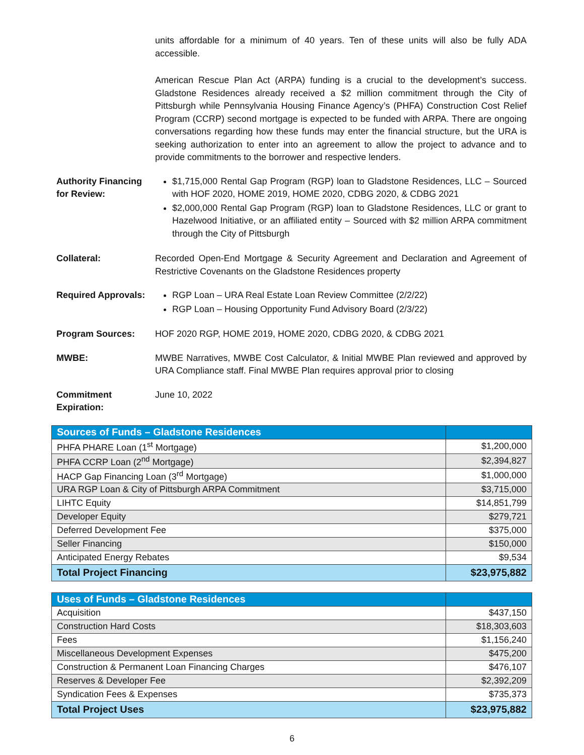units affordable for a minimum of 40 years. Ten of these units will also be fully ADA accessible.
American Rescue Plan Act (ARPA) funding is a crucial to the development’s success. Gladstone Residences already received a $2 million commitment through the City of Pittsburgh while Pennsylvania Housing Finance Agency’s (PHFA) Construction Cost Relief Program (CCRP) second mortgage is expected to be funded with ARPA. There are ongoing conversations regarding how these funds may enter the financial structure, but the URA is seeking authorization to enter into an agreement to allow the project to advance and to provide commitments to the borrower and respective lenders.
Authority Financing for Review:
$1,715,000 Rental Gap Program (RGP) loan to Gladstone Residences, LLC – Sourced with HOF 2020, HOME 2019, HOME 2020, CDBG 2020, & CDBG 2021
$2,000,000 Rental Gap Program (RGP) loan to Gladstone Residences, LLC or grant to Hazelwood Initiative, or an affiliated entity – Sourced with $2 million ARPA commitment through the City of Pittsburgh
Collateral: Recorded Open-End Mortgage & Security Agreement and Declaration and Agreement of Restrictive Covenants on the Gladstone Residences property
Required Approvals:
RGP Loan – URA Real Estate Loan Review Committee (2/2/22)
RGP Loan – Housing Opportunity Fund Advisory Board (2/3/22)
Program Sources: HOF 2020 RGP, HOME 2019, HOME 2020, CDBG 2020, & CDBG 2021
MWBE: MWBE Narratives, MWBE Cost Calculator, & Initial MWBE Plan reviewed and approved by URA Compliance staff. Final MWBE Plan requires approval prior to closing
Commitment Expiration:
June 10, 2022
| Sources of Funds – Gladstone Residences | |
| PHFA PHARE Loan (1<sup>st</sup> Mortgage) | $1,200,000 |
| PHFA CCRP Loan (2<sup>nd</sup> Mortgage) | $2,394,827 |
| HACP Gap Financing Loan (3<sup>rd</sup> Mortgage) | $1,000,000 |
| URA RGP Loan & City of Pittsburgh ARPA Commitment | $3,715,000 |
| LIHTC Equity | $14,851,799 |
| Developer Equity | $279,721 |
| Deferred Development Fee | $375,000 |
| Seller Financing | $150,000 |
| Anticipated Energy Rebates | $9,534 |
| Total Project Financing | $23,975,882 |
| Uses of Funds – Gladstone Residences | |
| Acquisition | $437,150 |
| Construction Hard Costs | $18,303,603 |
| Fees | $1,156,240 |
| Miscellaneous Development Expenses | $475,200 |
| Construction & Permanent Loan Financing Charges | $476,107 |
| Reserves & Developer Fee | $2,392,209 |
| Syndication Fees & Expenses | $735,373 |
| Total Project Uses | $23,975,882 |
6